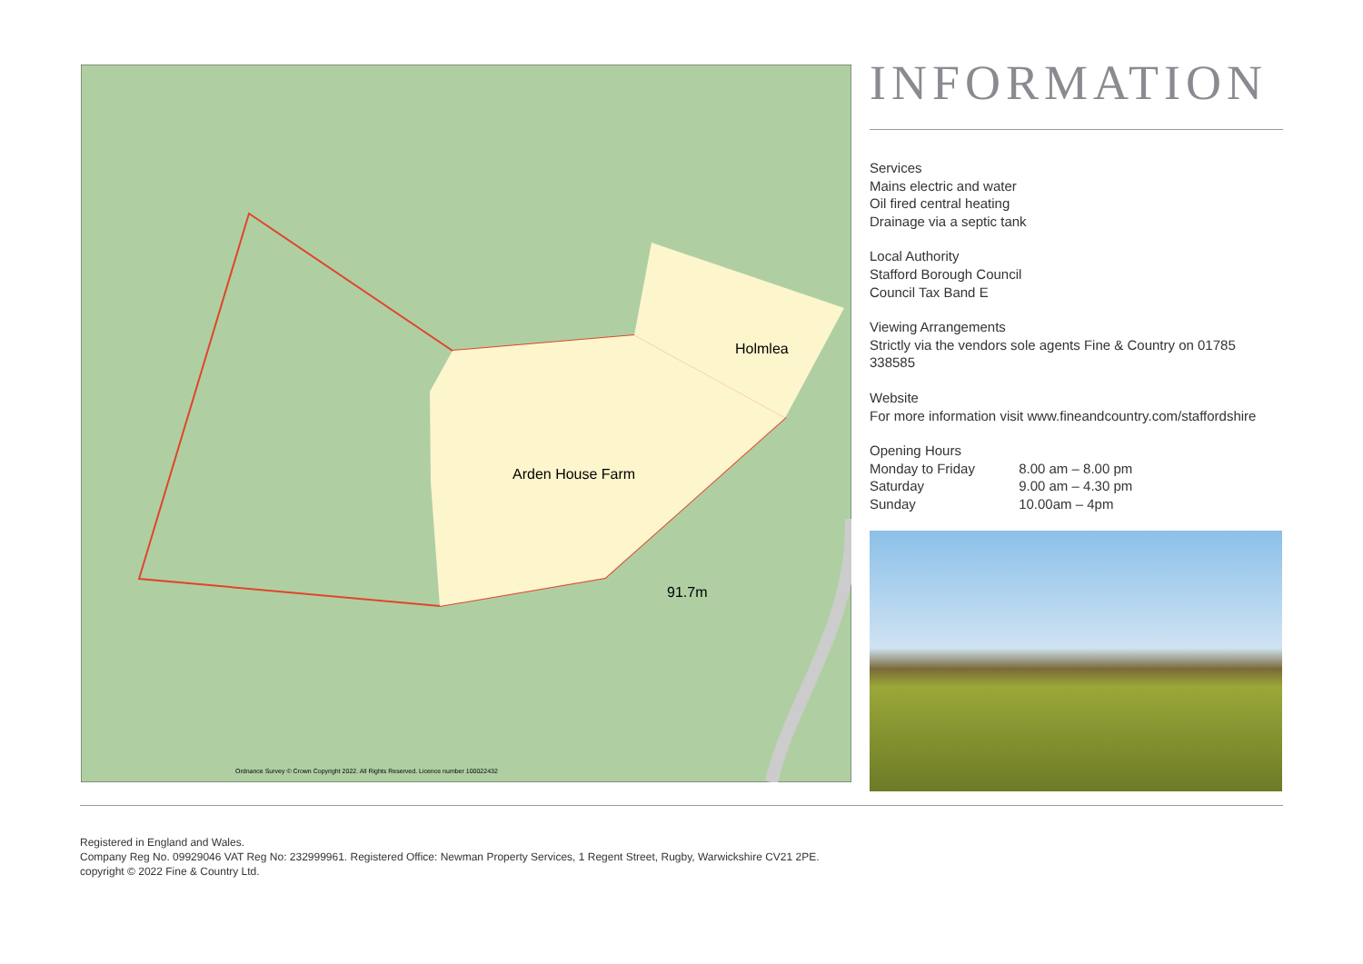Arden House Farm
Holmlea
91.7m
Ordnance Survey © Crown Copyright 2022. All Rights Reserved. Licence number 100022432
INFORMATION
Services
Mains electric and water
Oil fired central heating
Drainage via a septic tank
Local Authority
Stafford Borough Council
Council Tax Band E
Viewing Arrangements
Strictly via the vendors sole agents Fine & Country on 01785 338585
Website
For more information visit www.fineandcountry.com/staffordshire
Opening Hours
Monday to Friday 8.00 am – 8.00 pm
Saturday 9.00 am – 4.30 pm
Sunday 10.00am – 4pm
Registered in England and Wales.
Company Reg No. 09929046 VAT Reg No: 232999961. Registered Office: Newman Property Services, 1 Regent Street, Rugby, Warwickshire CV21 2PE.
copyright © 2022 Fine & Country Ltd.